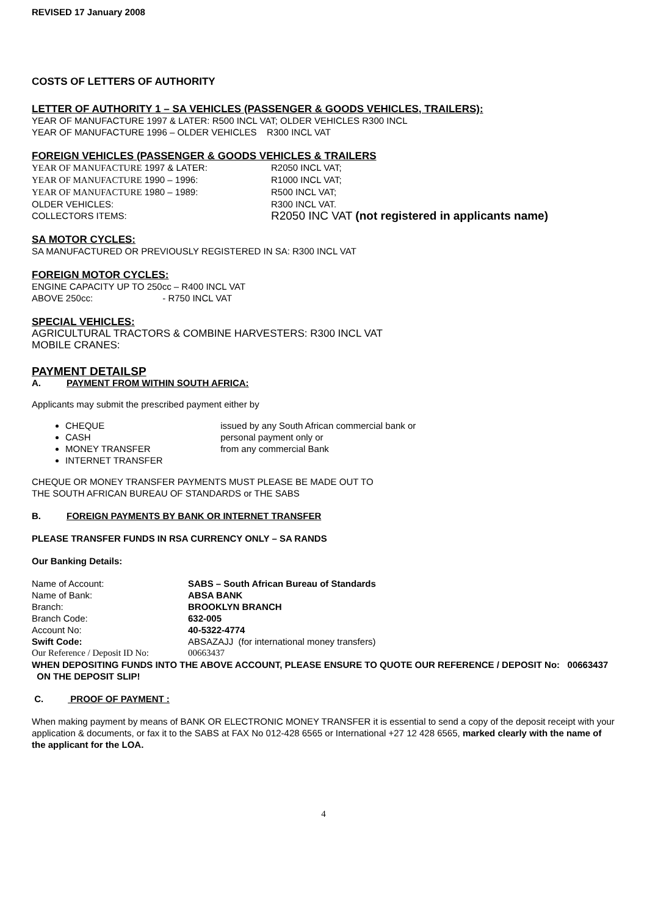REVISED 17 January 2008
COSTS OF LETTERS OF AUTHORITY
LETTER OF AUTHORITY 1 – SA VEHICLES (PASSENGER & GOODS VEHICLES, TRAILERS):
YEAR OF MANUFACTURE 1997 & LATER: R500 INCL VAT; OLDER VEHICLES R300 INCL
YEAR OF MANUFACTURE 1996 – OLDER VEHICLES R300 INCL VAT
FOREIGN VEHICLES (PASSENGER & GOODS VEHICLES & TRAILERS
| YEAR OF MANUFACTURE 1997 & LATER: | R2050 INCL VAT; |
| YEAR OF MANUFACTURE 1990 – 1996: | R1000 INCL VAT; |
| YEAR OF MANUFACTURE 1980 – 1989: | R500 INCL VAT; |
| OLDER VEHICLES: | R300 INCL VAT. |
| COLLECTORS ITEMS: | R2050 INC VAT (not registered in applicants name) |
SA MOTOR CYCLES:
SA MANUFACTURED OR PREVIOUSLY REGISTERED IN SA: R300 INCL VAT
FOREIGN MOTOR CYCLES:
ENGINE CAPACITY UP TO 250cc – R400 INCL VAT
ABOVE 250cc: - R750 INCL VAT
SPECIAL VEHICLES:
AGRICULTURAL TRACTORS & COMBINE HARVESTERS: R300 INCL VAT
MOBILE CRANES:
PAYMENT DETAILSP
A. PAYMENT FROM WITHIN SOUTH AFRICA:
Applicants may submit the prescribed payment either by
CHEQUE issued by any South African commercial bank or
CASH personal payment only or
MONEY TRANSFER from any commercial Bank
INTERNET TRANSFER
CHEQUE OR MONEY TRANSFER PAYMENTS MUST PLEASE BE MADE OUT TO
THE SOUTH AFRICAN BUREAU OF STANDARDS or THE SABS
B. FOREIGN PAYMENTS BY BANK OR INTERNET TRANSFER
PLEASE TRANSFER FUNDS IN RSA CURRENCY ONLY – SA RANDS
Our Banking Details:
| Name of Account: | SABS – South African Bureau of Standards |
| Name of Bank: | ABSA BANK |
| Branch: | BROOKLYN BRANCH |
| Branch Code: | 632-005 |
| Account No: | 40-5322-4774 |
| Swift Code: | ABSAZAJJ (for international money transfers) |
| Our Reference / Deposit ID No: | 00663437 |
WHEN DEPOSITING FUNDS INTO THE ABOVE ACCOUNT, PLEASE ENSURE TO QUOTE OUR REFERENCE / DEPOSIT No: 00663437 ON THE DEPOSIT SLIP!
C. PROOF OF PAYMENT :
When making payment by means of BANK OR ELECTRONIC MONEY TRANSFER it is essential to send a copy of the deposit receipt with your application & documents, or fax it to the SABS at FAX No 012-428 6565 or International +27 12 428 6565, marked clearly with the name of the applicant for the LOA.
4